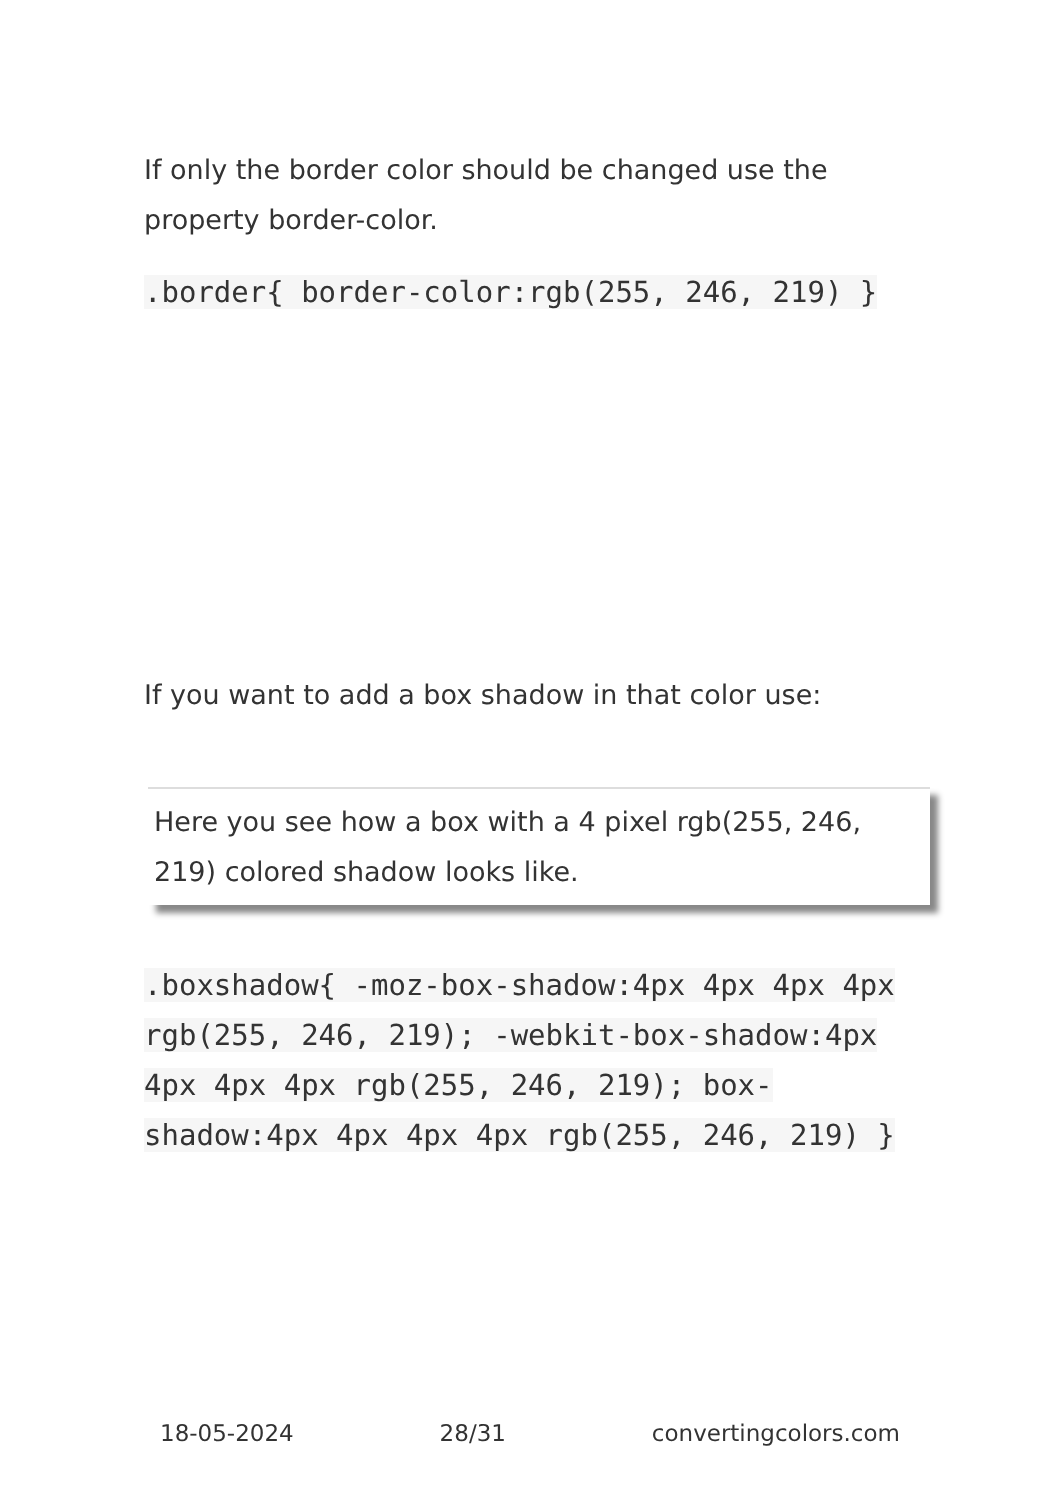If only the border color should be changed use the property border-color.
.border{ border-color:rgb(255, 246, 219) }
If you want to add a box shadow in that color use:
Here you see how a box with a 4 pixel rgb(255, 246, 219) colored shadow looks like.
.boxshadow{ -moz-box-shadow:4px 4px 4px 4px rgb(255, 246, 219); -webkit-box-shadow:4px 4px 4px 4px rgb(255, 246, 219); box-shadow:4px 4px 4px 4px rgb(255, 246, 219) }
18-05-2024 28/31 convertingcolors.com